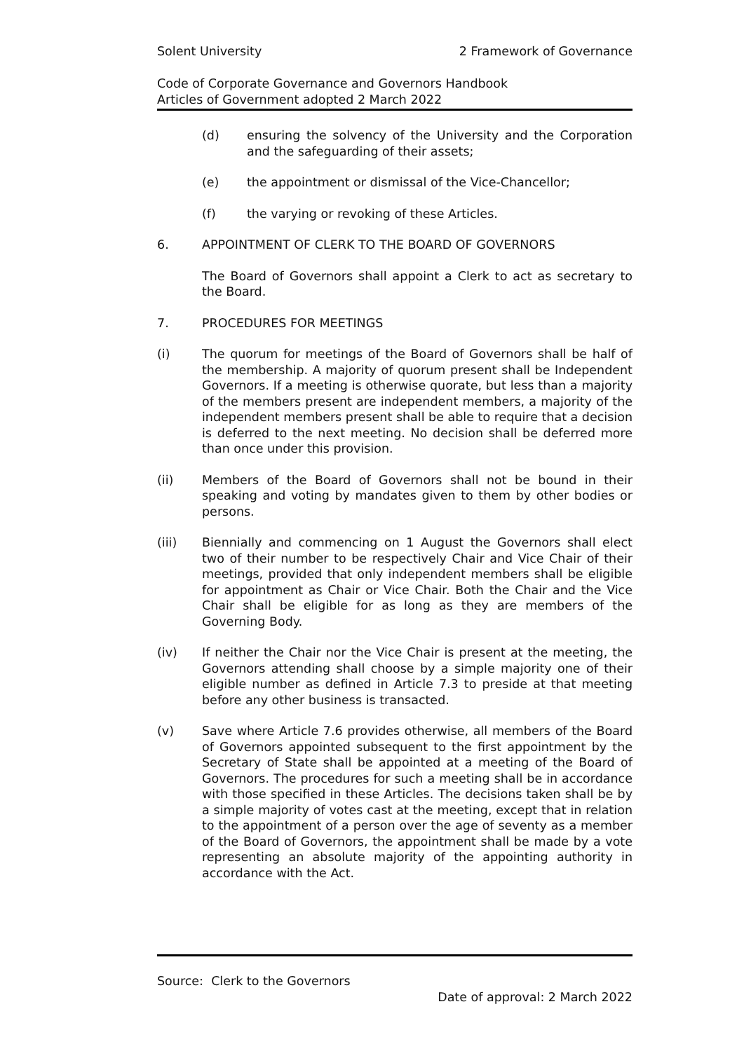Solent University 2 Framework of Governance
Code of Corporate Governance and Governors Handbook
Articles of Government adopted 2 March 2022
(d) ensuring the solvency of the University and the Corporation and the safeguarding of their assets;
(e) the appointment or dismissal of the Vice-Chancellor;
(f) the varying or revoking of these Articles.
6. APPOINTMENT OF CLERK TO THE BOARD OF GOVERNORS
The Board of Governors shall appoint a Clerk to act as secretary to the Board.
7. PROCEDURES FOR MEETINGS
(i) The quorum for meetings of the Board of Governors shall be half of the membership. A majority of quorum present shall be Independent Governors. If a meeting is otherwise quorate, but less than a majority of the members present are independent members, a majority of the independent members present shall be able to require that a decision is deferred to the next meeting. No decision shall be deferred more than once under this provision.
(ii) Members of the Board of Governors shall not be bound in their speaking and voting by mandates given to them by other bodies or persons.
(iii) Biennially and commencing on 1 August the Governors shall elect two of their number to be respectively Chair and Vice Chair of their meetings, provided that only independent members shall be eligible for appointment as Chair or Vice Chair. Both the Chair and the Vice Chair shall be eligible for as long as they are members of the Governing Body.
(iv) If neither the Chair nor the Vice Chair is present at the meeting, the Governors attending shall choose by a simple majority one of their eligible number as defined in Article 7.3 to preside at that meeting before any other business is transacted.
(v) Save where Article 7.6 provides otherwise, all members of the Board of Governors appointed subsequent to the first appointment by the Secretary of State shall be appointed at a meeting of the Board of Governors. The procedures for such a meeting shall be in accordance with those specified in these Articles. The decisions taken shall be by a simple majority of votes cast at the meeting, except that in relation to the appointment of a person over the age of seventy as a member of the Board of Governors, the appointment shall be made by a vote representing an absolute majority of the appointing authority in accordance with the Act.
Source: Clerk to the Governors
Date of approval: 2 March 2022